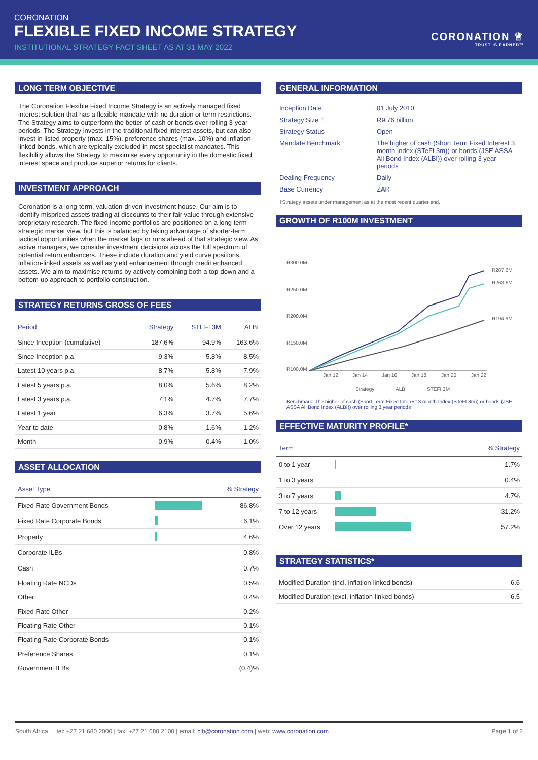CORONATION
FLEXIBLE FIXED INCOME STRATEGY
INSTITUTIONAL STRATEGY FACT SHEET AS AT 31 MAY 2022
CORONATION ♕
TRUST IS EARNED™
LONG TERM OBJECTIVE
The Coronation Flexible Fixed Income Strategy is an actively managed fixed interest solution that has a flexible mandate with no duration or term restrictions. The Strategy aims to outperform the better of cash or bonds over rolling 3-year periods. The Strategy invests in the traditional fixed interest assets, but can also invest in listed property (max. 15%), preference shares (max. 10%) and inflation-linked bonds, which are typically excluded in most specialist mandates. This flexibility allows the Strategy to maximise every opportunity in the domestic fixed interest space and produce superior returns for clients.
INVESTMENT APPROACH
Coronation is a long-term, valuation-driven investment house. Our aim is to identify mispriced assets trading at discounts to their fair value through extensive proprietary research. The fixed income portfolios are positioned on a long term strategic market view, but this is balanced by taking advantage of shorter-term tactical opportunities when the market lags or runs ahead of that strategic view. As active managers, we consider investment decisions across the full spectrum of potential return enhancers. These include duration and yield curve positions, inflation-linked assets as well as yield enhancement through credit enhanced assets. We aim to maximise returns by actively combining both a top-down and a bottom-up approach to portfolio construction.
STRATEGY RETURNS GROSS OF FEES
| Period | Strategy | STEFI 3M | ALBI |
| --- | --- | --- | --- |
| Since Inception (cumulative) | 187.6% | 94.9% | 163.6% |
| Since Inception p.a. | 9.3% | 5.8% | 8.5% |
| Latest 10 years p.a. | 8.7% | 5.8% | 7.9% |
| Latest 5 years p.a. | 8.0% | 5.6% | 8.2% |
| Latest 3 years p.a. | 7.1% | 4.7% | 7.7% |
| Latest 1 year | 6.3% | 3.7% | 5.6% |
| Year to date | 0.8% | 1.6% | 1.2% |
| Month | 0.9% | 0.4% | 1.0% |
ASSET ALLOCATION
| Asset Type | | % Strategy |
| --- | --- | --- |
| Fixed Rate Government Bonds | | 86.8% |
| Fixed Rate Corporate Bonds | | 6.1% |
| Property | | 4.6% |
| Corporate ILBs | | 0.8% |
| Cash | | 0.7% |
| Floating Rate NCDs | | 0.5% |
| Other | | 0.4% |
| Fixed Rate Other | | 0.2% |
| Floating Rate Other | | 0.1% |
| Floating Rate Corporate Bonds | | 0.1% |
| Preference Shares | | 0.1% |
| Government ILBs | | (0.4)% |
GENERAL INFORMATION
| Inception Date | 01 July 2010 |
| Strategy Size † | R9.76 billion |
| Strategy Status | Open |
| Mandate Benchmark | The higher of cash (Short Term Fixed Interest 3 month Index (STeFI 3m)) or bonds (JSE ASSA All Bond Index (ALBI)) over rolling 3 year periods |
| Dealing Frequency | Daily |
| Base Currency | ZAR |
†Strategy assets under management as at the most recent quarter end.
GROWTH OF R100M INVESTMENT
R300.0M
R250.0M
R200.0M
R150.0M
R100.0M
R287.6M
R263.6M
R194.9M
Jan 12
Jan 14
Jan 16
Jan 18
Jan 20
Jan 22
Strategy
ALBI
STEFI 3M
Benchmark: The higher of cash (Short Term Fixed Interest 3 month Index (STeFI 3m)) or bonds (JSE ASSA All Bond Index (ALBI)) over rolling 3 year periods
EFFECTIVE MATURITY PROFILE*
| Term | | % Strategy |
| --- | --- | --- |
| 0 to 1 year | | 1.7% |
| 1 to 3 years | | 0.4% |
| 3 to 7 years | | 4.7% |
| 7 to 12 years | | 31.2% |
| Over 12 years | | 57.2% |
STRATEGY STATISTICS*
| Modified Duration (incl. inflation-linked bonds) | 6.6 |
| Modified Duration (excl. inflation-linked bonds) | 6.5 |
South Africa tel: +27 21 680 2000 | fax: +27 21 680 2100 | email: cib@coronation.com | web: www.coronation.com Page 1 of 2